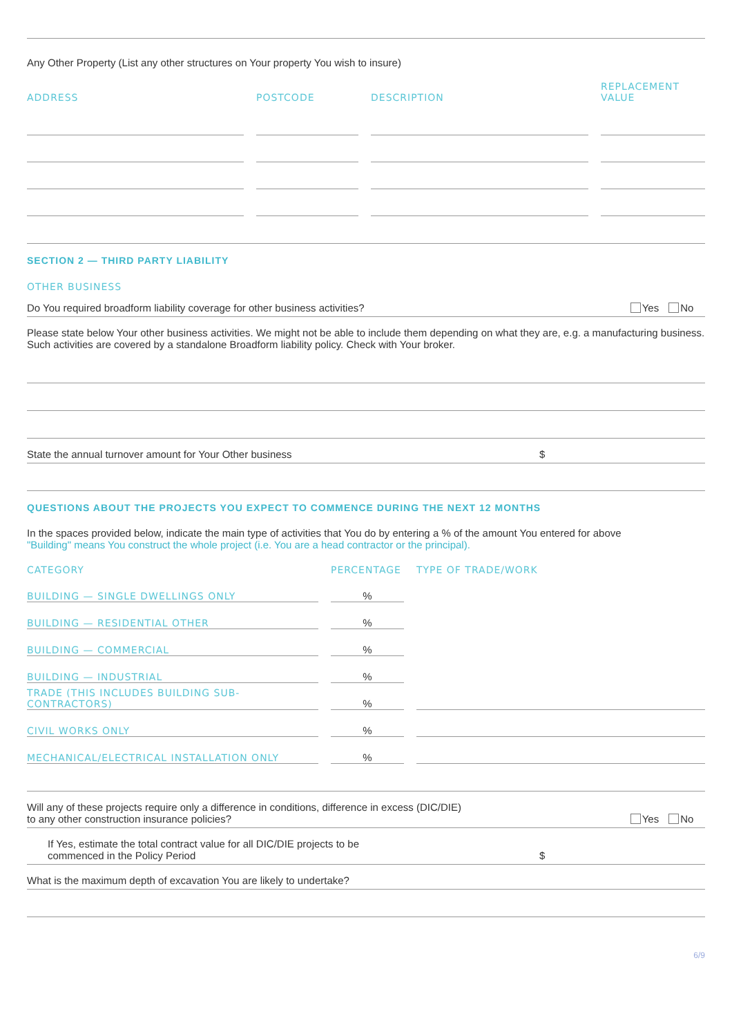Any Other Property (List any other structures on Your property You wish to insure)
| ADDRESS | POSTCODE | DESCRIPTION | REPLACEMENT VALUE |
| --- | --- | --- | --- |
SECTION 2 — THIRD PARTY LIABILITY
OTHER BUSINESS
Do You required broadform liability coverage for other business activities? Yes No
Please state below Your other business activities. We might not be able to include them depending on what they are, e.g. a manufacturing business. Such activities are covered by a standalone Broadform liability policy. Check with Your broker.
State the annual turnover amount for Your Other business $
QUESTIONS ABOUT THE PROJECTS YOU EXPECT TO COMMENCE DURING THE NEXT 12 MONTHS
In the spaces provided below, indicate the main type of activities that You do by entering a % of the amount You entered for above
"Building" means You construct the whole project (i.e. You are a head contractor or the principal).
| CATEGORY | PERCENTAGE | TYPE OF TRADE/WORK |
| --- | --- | --- |
| BUILDING — SINGLE DWELLINGS ONLY | % | |
| BUILDING — RESIDENTIAL OTHER | % | |
| BUILDING — COMMERCIAL | % | |
| BUILDING — INDUSTRIAL | % | |
| TRADE (THIS INCLUDES BUILDING SUB-CONTRACTORS) | % | |
| CIVIL WORKS ONLY | % | |
| MECHANICAL/ELECTRICAL INSTALLATION ONLY | % | |
Will any of these projects require only a difference in conditions, difference in excess (DIC/DIE)
to any other construction insurance policies? Yes No
If Yes, estimate the total contract value for all DIC/DIE projects to be
commenced in the Policy Period $
What is the maximum depth of excavation You are likely to undertake?
6/9